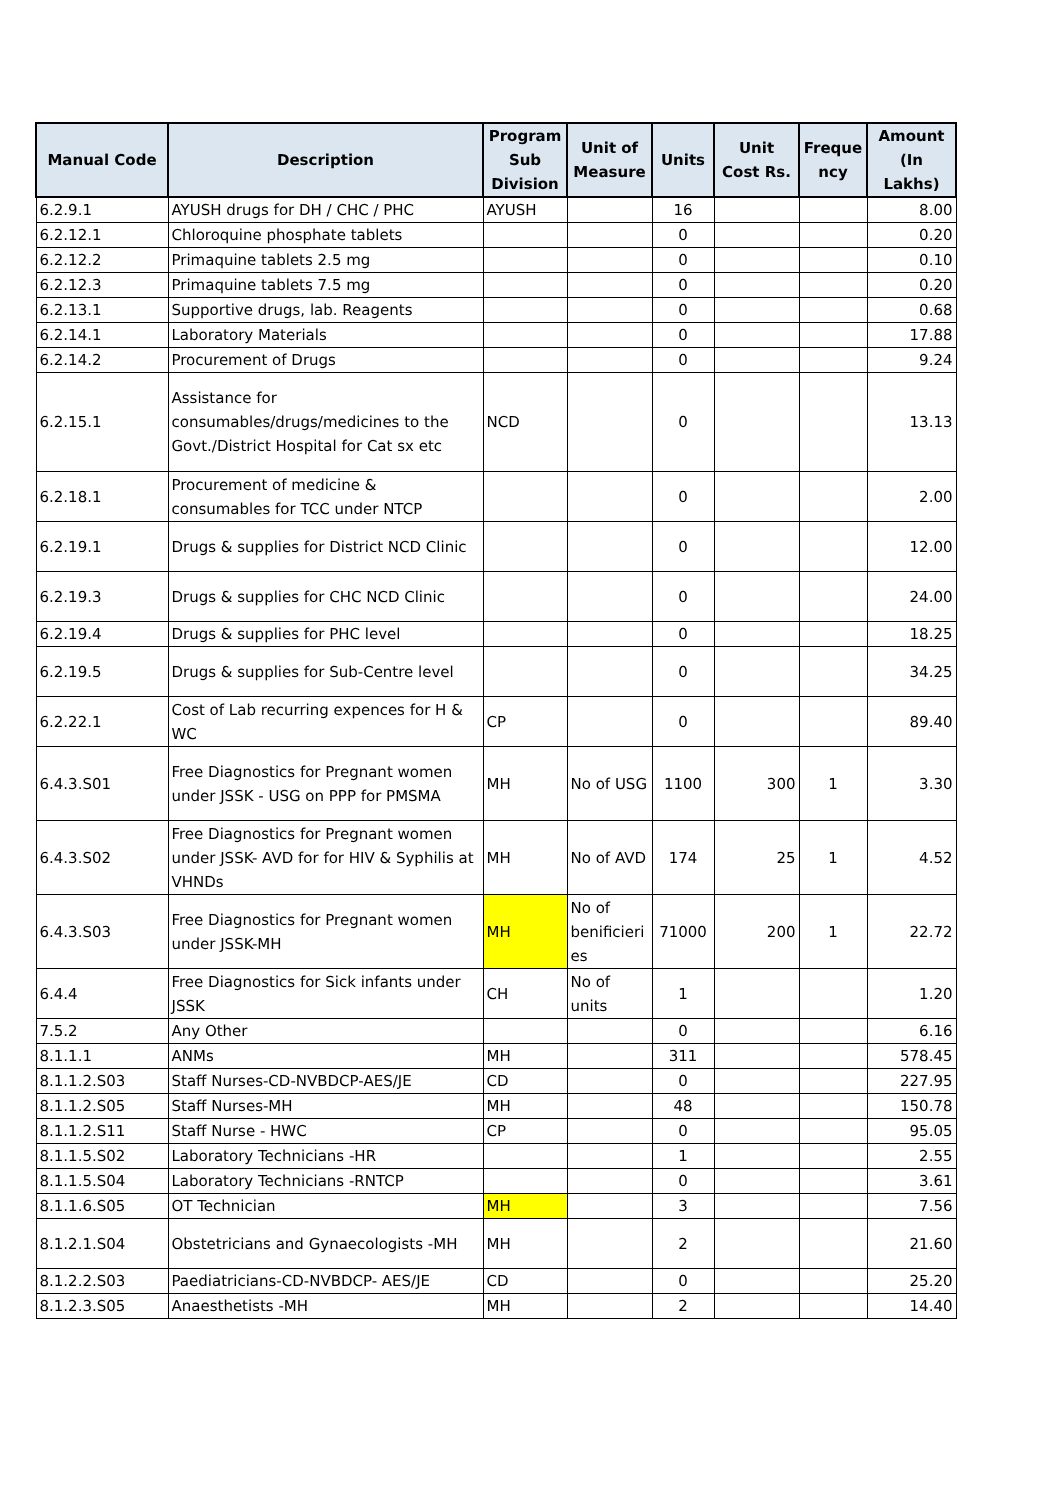| Manual Code | Description | Program Sub Division | Unit of Measure | Units | Unit Cost Rs. | Freque ncy | Amount (In Lakhs) |
| --- | --- | --- | --- | --- | --- | --- | --- |
| 6.2.9.1 | AYUSH drugs for DH / CHC / PHC | AYUSH | | 16 | | | 8.00 |
| 6.2.12.1 | Chloroquine phosphate tablets | | | 0 | | | 0.20 |
| 6.2.12.2 | Primaquine tablets 2.5 mg | | | 0 | | | 0.10 |
| 6.2.12.3 | Primaquine tablets 7.5 mg | | | 0 | | | 0.20 |
| 6.2.13.1 | Supportive drugs, lab. Reagents | | | 0 | | | 0.68 |
| 6.2.14.1 | Laboratory Materials | | | 0 | | | 17.88 |
| 6.2.14.2 | Procurement of Drugs | | | 0 | | | 9.24 |
| 6.2.15.1 | Assistance for consumables/drugs/medicines to the Govt./District Hospital for Cat sx etc | NCD | | 0 | | | 13.13 |
| 6.2.18.1 | Procurement of medicine & consumables for TCC under NTCP | | | 0 | | | 2.00 |
| 6.2.19.1 | Drugs & supplies for District NCD Clinic | | | 0 | | | 12.00 |
| 6.2.19.3 | Drugs & supplies for CHC NCD Clinic | | | 0 | | | 24.00 |
| 6.2.19.4 | Drugs & supplies for PHC level | | | 0 | | | 18.25 |
| 6.2.19.5 | Drugs & supplies for Sub-Centre level | | | 0 | | | 34.25 |
| 6.2.22.1 | Cost of Lab recurring expences for H & WC | CP | | 0 | | | 89.40 |
| 6.4.3.S01 | Free Diagnostics for Pregnant women under JSSK - USG on PPP for PMSMA | MH | No of USG | 1100 | 300 | 1 | 3.30 |
| 6.4.3.S02 | Free Diagnostics for Pregnant women under JSSK- AVD for for HIV & Syphilis at VHNDs | MH | No of AVD | 174 | 25 | 1 | 4.52 |
| 6.4.3.S03 | Free Diagnostics for Pregnant women under JSSK-MH | MH | No of benificieri es | 71000 | 200 | 1 | 22.72 |
| 6.4.4 | Free Diagnostics for Sick infants under JSSK | CH | No of units | 1 | | | 1.20 |
| 7.5.2 | Any Other | | | 0 | | | 6.16 |
| 8.1.1.1 | ANMs | MH | | 311 | | | 578.45 |
| 8.1.1.2.S03 | Staff Nurses-CD-NVBDCP-AES/JE | CD | | 0 | | | 227.95 |
| 8.1.1.2.S05 | Staff Nurses-MH | MH | | 48 | | | 150.78 |
| 8.1.1.2.S11 | Staff Nurse - HWC | CP | | 0 | | | 95.05 |
| 8.1.1.5.S02 | Laboratory Technicians -HR | | | 1 | | | 2.55 |
| 8.1.1.5.S04 | Laboratory Technicians -RNTCP | | | 0 | | | 3.61 |
| 8.1.1.6.S05 | OT Technician | MH | | 3 | | | 7.56 |
| 8.1.2.1.S04 | Obstetricians and Gynaecologists -MH | MH | | 2 | | | 21.60 |
| 8.1.2.2.S03 | Paediatricians-CD-NVBDCP- AES/JE | CD | | 0 | | | 25.20 |
| 8.1.2.3.S05 | Anaesthetists -MH | MH | | 2 | | | 14.40 |